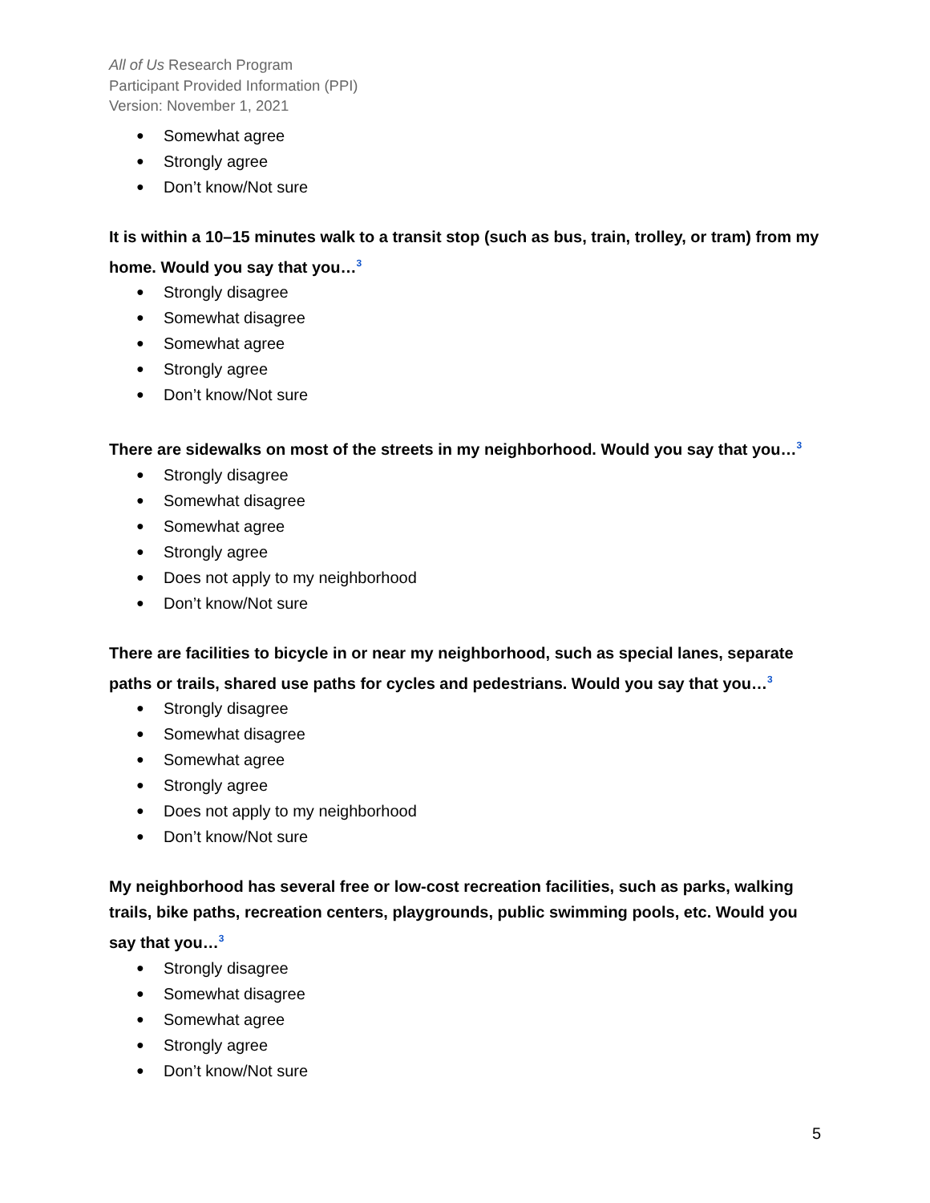All of Us Research Program
Participant Provided Information (PPI)
Version: November 1, 2021
Somewhat agree
Strongly agree
Don’t know/Not sure
It is within a 10–15 minutes walk to a transit stop (such as bus, train, trolley, or tram) from my home. Would you say that you…<sup>3</sup>
Strongly disagree
Somewhat disagree
Somewhat agree
Strongly agree
Don’t know/Not sure
There are sidewalks on most of the streets in my neighborhood. Would you say that you…<sup>3</sup>
Strongly disagree
Somewhat disagree
Somewhat agree
Strongly agree
Does not apply to my neighborhood
Don’t know/Not sure
There are facilities to bicycle in or near my neighborhood, such as special lanes, separate paths or trails, shared use paths for cycles and pedestrians. Would you say that you…<sup>3</sup>
Strongly disagree
Somewhat disagree
Somewhat agree
Strongly agree
Does not apply to my neighborhood
Don’t know/Not sure
My neighborhood has several free or low-cost recreation facilities, such as parks, walking trails, bike paths, recreation centers, playgrounds, public swimming pools, etc. Would you say that you…<sup>3</sup>
Strongly disagree
Somewhat disagree
Somewhat agree
Strongly agree
Don’t know/Not sure
5